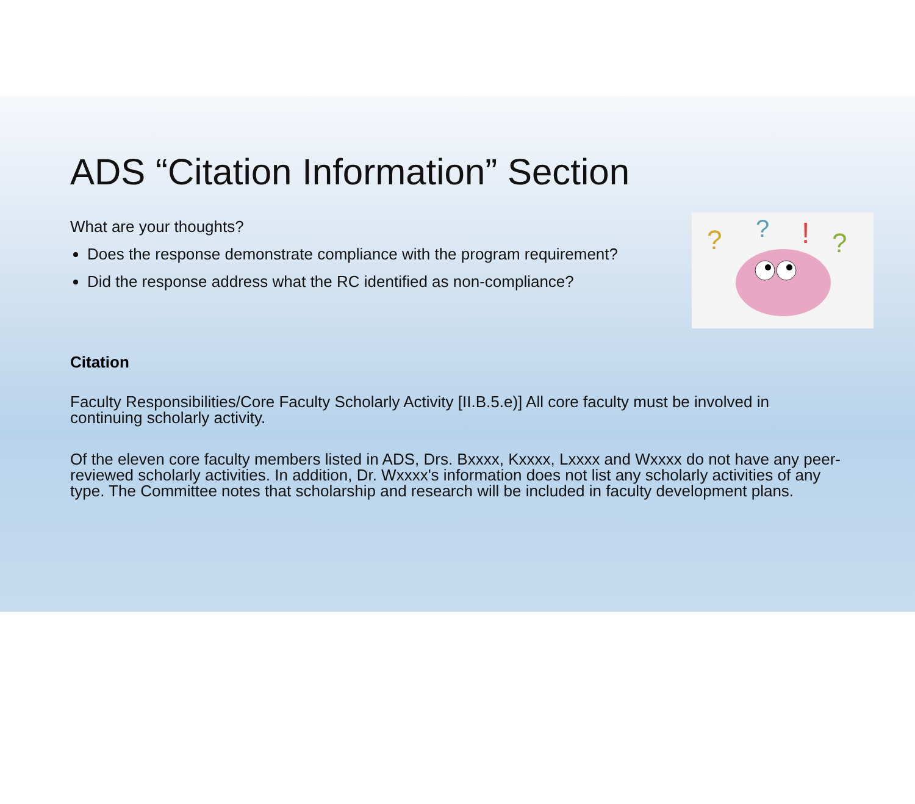ADS “Citation Information” Section
What are your thoughts?
Does the response demonstrate compliance with the program requirement?
Did the response address what the RC identified as non-compliance?
?
?
!
?
Citation
Faculty Responsibilities/Core Faculty Scholarly Activity [II.B.5.e)] All core faculty must be involved in continuing scholarly activity.
Of the eleven core faculty members listed in ADS, Drs. Bxxxx, Kxxxx, Lxxxx and Wxxxx do not have any peer-reviewed scholarly activities. In addition, Dr. Wxxxx's information does not list any scholarly activities of any type. The Committee notes that scholarship and research will be included in faculty development plans.